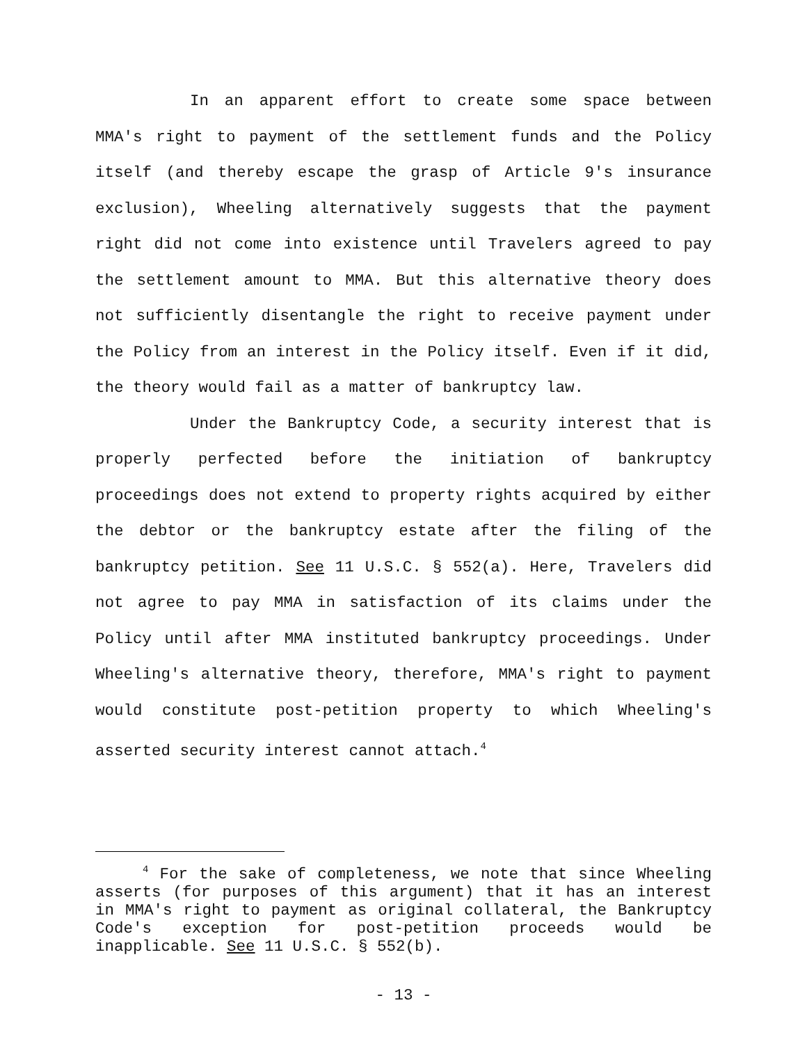In an apparent effort to create some space between MMA's right to payment of the settlement funds and the Policy itself (and thereby escape the grasp of Article 9's insurance exclusion), Wheeling alternatively suggests that the payment right did not come into existence until Travelers agreed to pay the settlement amount to MMA. But this alternative theory does not sufficiently disentangle the right to receive payment under the Policy from an interest in the Policy itself. Even if it did, the theory would fail as a matter of bankruptcy law.
Under the Bankruptcy Code, a security interest that is properly perfected before the initiation of bankruptcy proceedings does not extend to property rights acquired by either the debtor or the bankruptcy estate after the filing of the bankruptcy petition. See 11 U.S.C. § 552(a). Here, Travelers did not agree to pay MMA in satisfaction of its claims under the Policy until after MMA instituted bankruptcy proceedings. Under Wheeling's alternative theory, therefore, MMA's right to payment would constitute post-petition property to which Wheeling's asserted security interest cannot attach.<sup>4</sup>
<sup>4</sup> For the sake of completeness, we note that since Wheeling asserts (for purposes of this argument) that it has an interest in MMA's right to payment as original collateral, the Bankruptcy Code's exception for post-petition proceeds would be inapplicable. See 11 U.S.C. § 552(b).
- 13 -